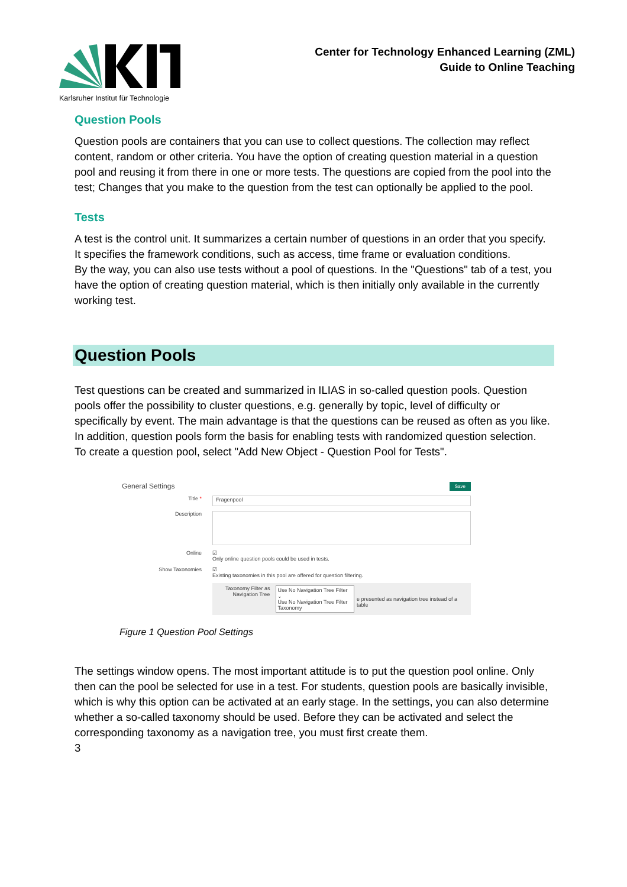Karlsruher Institut für Technologie
Center for Technology Enhanced Learning (ZML)
Guide to Online Teaching
Question Pools
Question pools are containers that you can use to collect questions. The collection may reflect content, random or other criteria. You have the option of creating question material in a question pool and reusing it from there in one or more tests. The questions are copied from the pool into the test; Changes that you make to the question from the test can optionally be applied to the pool.
Tests
A test is the control unit. It summarizes a certain number of questions in an order that you specify. It specifies the framework conditions, such as access, time frame or evaluation conditions.
By the way, you can also use tests without a pool of questions. In the "Questions" tab of a test, you have the option of creating question material, which is then initially only available in the currently working test.
Question Pools
Test questions can be created and summarized in ILIAS in so-called question pools. Question pools offer the possibility to cluster questions, e.g. generally by topic, level of difficulty or specifically by event. The main advantage is that the questions can be reused as often as you like. In addition, question pools form the basis for enabling tests with randomized question selection.
To create a question pool, select "Add New Object - Question Pool for Tests".
General Settings Save
Title * Fragenpool
Description
Online ☑
Only online question pools could be used in tests.
Show Taxonomies ☑
Existing taxonomies in this pool are offered for question filtering.
Taxonomy Filter as Navigation Tree Use No Navigation Tree Filter ⌄
Use No Navigation Tree Filter
Taxonomy e presented as navigation tree instead of a table
Figure 1 Question Pool Settings
The settings window opens. The most important attitude is to put the question pool online. Only then can the pool be selected for use in a test. For students, question pools are basically invisible, which is why this option can be activated at an early stage. In the settings, you can also determine whether a so-called taxonomy should be used. Before they can be activated and select the corresponding taxonomy as a navigation tree, you must first create them.
3